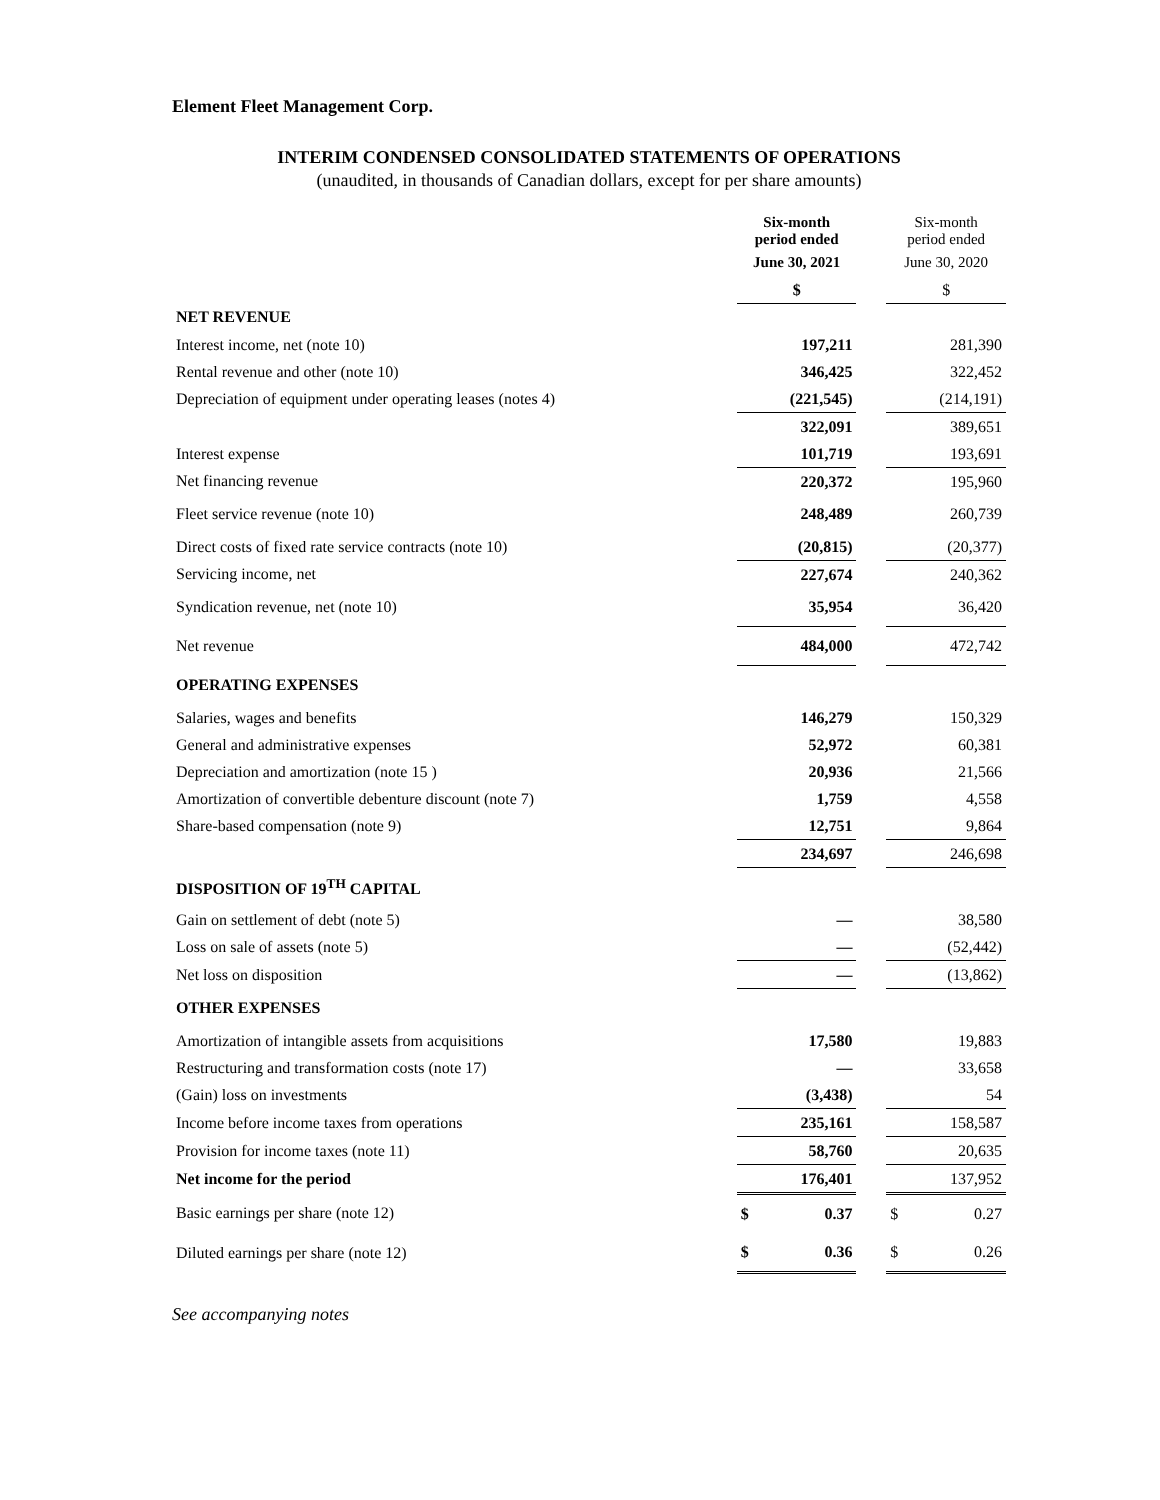Element Fleet Management Corp.
INTERIM CONDENSED CONSOLIDATED STATEMENTS OF OPERATIONS
(unaudited, in thousands of Canadian dollars, except for per share amounts)
| | Six-month period ended | | Six-month period ended |
| | June 30, 2021 | | June 30, 2020 |
| | $ | | $ |
| NET REVENUE | | | |
| Interest income, net (note 10) | 197,211 | | 281,390 |
| Rental revenue and other (note 10) | 346,425 | | 322,452 |
| Depreciation of equipment under operating leases (notes 4) | (221,545) | | (214,191) |
| | 322,091 | | 389,651 |
| Interest expense | 101,719 | | 193,691 |
| Net financing revenue | 220,372 | | 195,960 |
| Fleet service revenue (note 10) | 248,489 | | 260,739 |
| Direct costs of fixed rate service contracts (note 10) | (20,815) | | (20,377) |
| Servicing income, net | 227,674 | | 240,362 |
| Syndication revenue, net (note 10) | 35,954 | | 36,420 |
| Net revenue | 484,000 | | 472,742 |
| OPERATING EXPENSES | | | |
| Salaries, wages and benefits | 146,279 | | 150,329 |
| General and administrative expenses | 52,972 | | 60,381 |
| Depreciation and amortization (note 15 ) | 20,936 | | 21,566 |
| Amortization of convertible debenture discount (note 7) | 1,759 | | 4,558 |
| Share-based compensation (note 9) | 12,751 | | 9,864 |
| | 234,697 | | 246,698 |
| DISPOSITION OF 19<sup>TH</sup> CAPITAL | | | |
| Gain on settlement of debt (note 5) | — | | 38,580 |
| Loss on sale of assets (note 5) | — | | (52,442) |
| Net loss on disposition | — | | (13,862) |
| OTHER EXPENSES | | | |
| Amortization of intangible assets from acquisitions | 17,580 | | 19,883 |
| Restructuring and transformation costs (note 17) | — | | 33,658 |
| (Gain) loss on investments | (3,438) | | 54 |
| Income before income taxes from operations | 235,161 | | 158,587 |
| Provision for income taxes (note 11) | 58,760 | | 20,635 |
| Net income for the period | 176,401 | | 137,952 |
| Basic earnings per share (note 12) | $ 0.37 | | $ 0.27 |
| Diluted earnings per share (note 12) | $ 0.36 | | $ 0.26 |
See accompanying notes